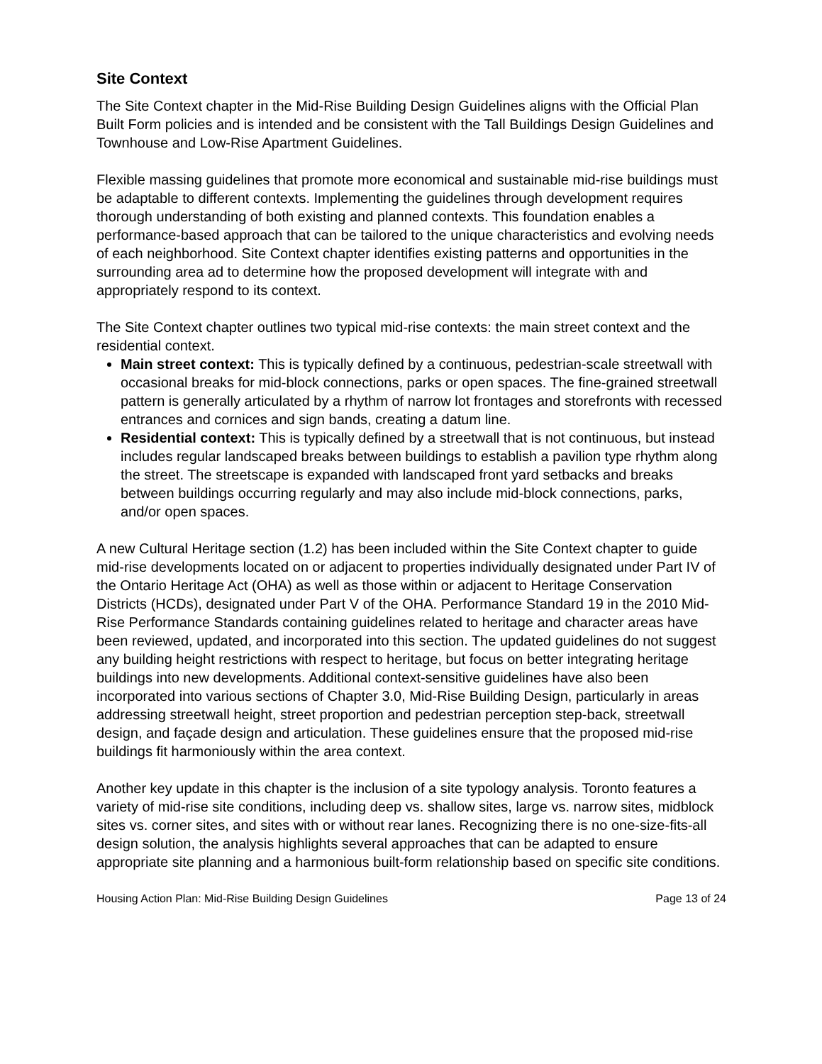Site Context
The Site Context chapter in the Mid-Rise Building Design Guidelines aligns with the Official Plan Built Form policies and is intended and be consistent with the Tall Buildings Design Guidelines and Townhouse and Low-Rise Apartment Guidelines.
Flexible massing guidelines that promote more economical and sustainable mid-rise buildings must be adaptable to different contexts. Implementing the guidelines through development requires thorough understanding of both existing and planned contexts. This foundation enables a performance-based approach that can be tailored to the unique characteristics and evolving needs of each neighborhood. Site Context chapter identifies existing patterns and opportunities in the surrounding area ad to determine how the proposed development will integrate with and appropriately respond to its context.
The Site Context chapter outlines two typical mid-rise contexts: the main street context and the residential context.
Main street context: This is typically defined by a continuous, pedestrian-scale streetwall with occasional breaks for mid-block connections, parks or open spaces. The fine-grained streetwall pattern is generally articulated by a rhythm of narrow lot frontages and storefronts with recessed entrances and cornices and sign bands, creating a datum line.
Residential context: This is typically defined by a streetwall that is not continuous, but instead includes regular landscaped breaks between buildings to establish a pavilion type rhythm along the street. The streetscape is expanded with landscaped front yard setbacks and breaks between buildings occurring regularly and may also include mid-block connections, parks, and/or open spaces.
A new Cultural Heritage section (1.2) has been included within the Site Context chapter to guide mid-rise developments located on or adjacent to properties individually designated under Part IV of the Ontario Heritage Act (OHA) as well as those within or adjacent to Heritage Conservation Districts (HCDs), designated under Part V of the OHA. Performance Standard 19 in the 2010 Mid-Rise Performance Standards containing guidelines related to heritage and character areas have been reviewed, updated, and incorporated into this section. The updated guidelines do not suggest any building height restrictions with respect to heritage, but focus on better integrating heritage buildings into new developments. Additional context-sensitive guidelines have also been incorporated into various sections of Chapter 3.0, Mid-Rise Building Design, particularly in areas addressing streetwall height, street proportion and pedestrian perception step-back, streetwall design, and façade design and articulation. These guidelines ensure that the proposed mid-rise buildings fit harmoniously within the area context.
Another key update in this chapter is the inclusion of a site typology analysis. Toronto features a variety of mid-rise site conditions, including deep vs. shallow sites, large vs. narrow sites, midblock sites vs. corner sites, and sites with or without rear lanes. Recognizing there is no one-size-fits-all design solution, the analysis highlights several approaches that can be adapted to ensure appropriate site planning and a harmonious built-form relationship based on specific site conditions.
Housing Action Plan: Mid-Rise Building Design Guidelines Page 13 of 24